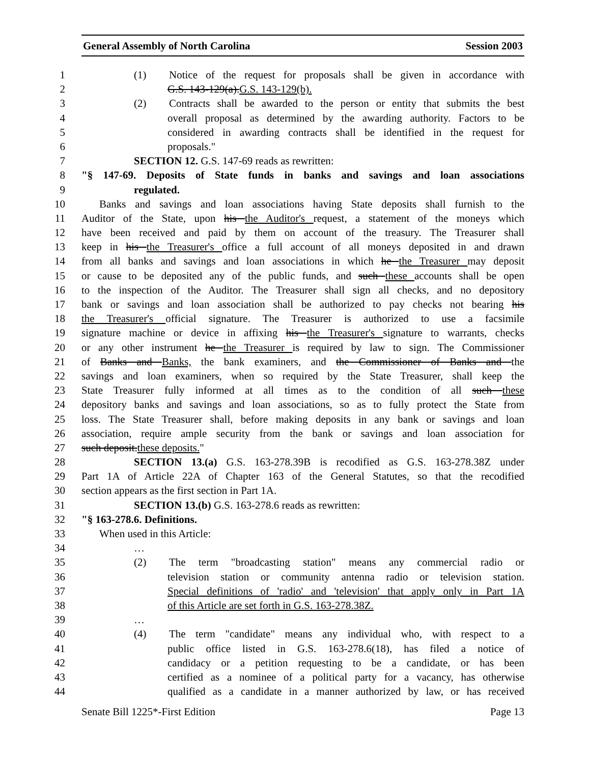General Assembly of North Carolina Session 2003
1 (1) Notice of the request for proposals shall be given in accordance with
2 G.S. 143-129(a).G.S. 143-129(b).
3 (2) Contracts shall be awarded to the person or entity that submits the best
4 overall proposal as determined by the awarding authority. Factors to be
5 considered in awarding contracts shall be identified in the request for
6 proposals."
7 SECTION 12. G.S. 147-69 reads as rewritten:
8 "§ 147-69. Deposits of State funds in banks and savings and loan associations
9 regulated.
10 Banks and savings and loan associations having State deposits shall furnish to the
11 Auditor of the State, upon his the Auditor's request, a statement of the moneys which
12 have been received and paid by them on account of the treasury. The Treasurer shall
13 keep in his the Treasurer's office a full account of all moneys deposited in and drawn
14 from all banks and savings and loan associations in which he the Treasurer may deposit
15 or cause to be deposited any of the public funds, and such these accounts shall be open
16 to the inspection of the Auditor. The Treasurer shall sign all checks, and no depository
17 bank or savings and loan association shall be authorized to pay checks not bearing his
18 the Treasurer's official signature. The Treasurer is authorized to use a facsimile
19 signature machine or device in affixing his the Treasurer's signature to warrants, checks
20 or any other instrument he the Treasurer is required by law to sign. The Commissioner
21 of Banks and Banks, the bank examiners, and the Commissioner of Banks and the
22 savings and loan examiners, when so required by the State Treasurer, shall keep the
23 State Treasurer fully informed at all times as to the condition of all such these
24 depository banks and savings and loan associations, so as to fully protect the State from
25 loss. The State Treasurer shall, before making deposits in any bank or savings and loan
26 association, require ample security from the bank or savings and loan association for
27 such deposit.these deposits."
28 SECTION 13.(a) G.S. 163-278.39B is recodified as G.S. 163-278.38Z under
29 Part 1A of Article 22A of Chapter 163 of the General Statutes, so that the recodified
30 section appears as the first section in Part 1A.
31 SECTION 13.(b) G.S. 163-278.6 reads as rewritten:
32 "§ 163-278.6. Definitions.
33 When used in this Article:
34 …
35 (2) The term "broadcasting station" means any commercial radio or
36 television station or community antenna radio or television station.
37 Special definitions of 'radio' and 'television' that apply only in Part 1A
38 of this Article are set forth in G.S. 163-278.38Z.
39 …
40 (4) The term "candidate" means any individual who, with respect to a
41 public office listed in G.S. 163-278.6(18), has filed a notice of
42 candidacy or a petition requesting to be a candidate, or has been
43 certified as a nominee of a political party for a vacancy, has otherwise
44 qualified as a candidate in a manner authorized by law, or has received
Senate Bill 1225*-First Edition Page 13